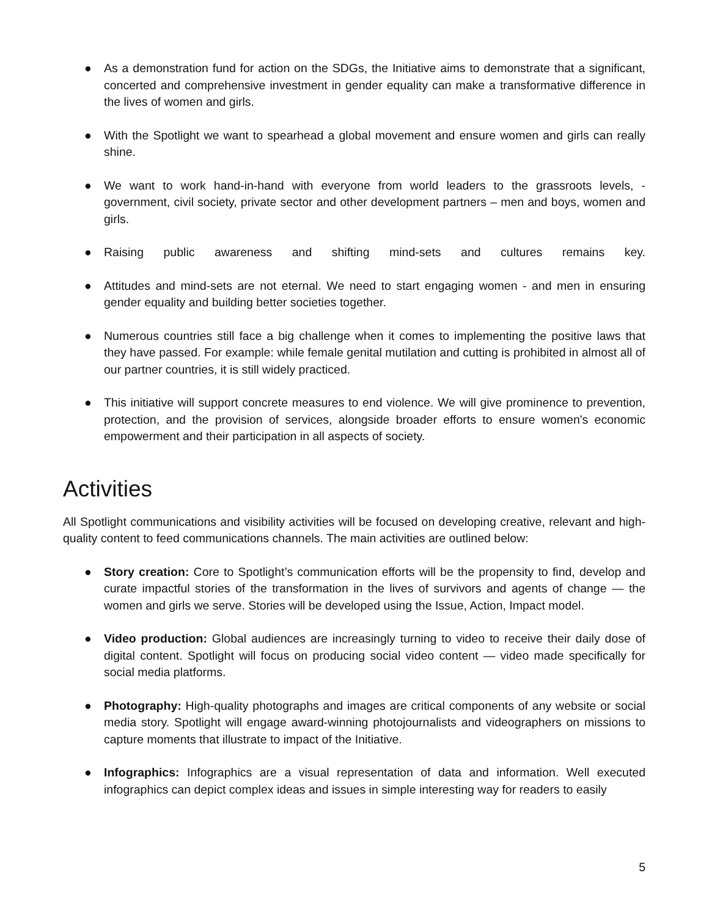● As a demonstration fund for action on the SDGs, the Initiative aims to demonstrate that a significant, concerted and comprehensive investment in gender equality can make a transformative difference in the lives of women and girls.
● With the Spotlight we want to spearhead a global movement and ensure women and girls can really shine.
● We want to work hand-in-hand with everyone from world leaders to the grassroots levels, - government, civil society, private sector and other development partners – men and boys, women and girls.
● Raising public awareness and shifting mind-sets and cultures remains key.
● Attitudes and mind-sets are not eternal. We need to start engaging women - and men in ensuring gender equality and building better societies together.
● Numerous countries still face a big challenge when it comes to implementing the positive laws that they have passed. For example: while female genital mutilation and cutting is prohibited in almost all of our partner countries, it is still widely practiced.
● This initiative will support concrete measures to end violence. We will give prominence to prevention, protection, and the provision of services, alongside broader efforts to ensure women's economic empowerment and their participation in all aspects of society.
Activities
All Spotlight communications and visibility activities will be focused on developing creative, relevant and high-quality content to feed communications channels. The main activities are outlined below:
● Story creation: Core to Spotlight’s communication efforts will be the propensity to find, develop and curate impactful stories of the transformation in the lives of survivors and agents of change — the women and girls we serve. Stories will be developed using the Issue, Action, Impact model.
● Video production: Global audiences are increasingly turning to video to receive their daily dose of digital content. Spotlight will focus on producing social video content — video made specifically for social media platforms.
● Photography: High-quality photographs and images are critical components of any website or social media story. Spotlight will engage award-winning photojournalists and videographers on missions to capture moments that illustrate to impact of the Initiative.
● Infographics: Infographics are a visual representation of data and information. Well executed infographics can depict complex ideas and issues in simple interesting way for readers to easily
5